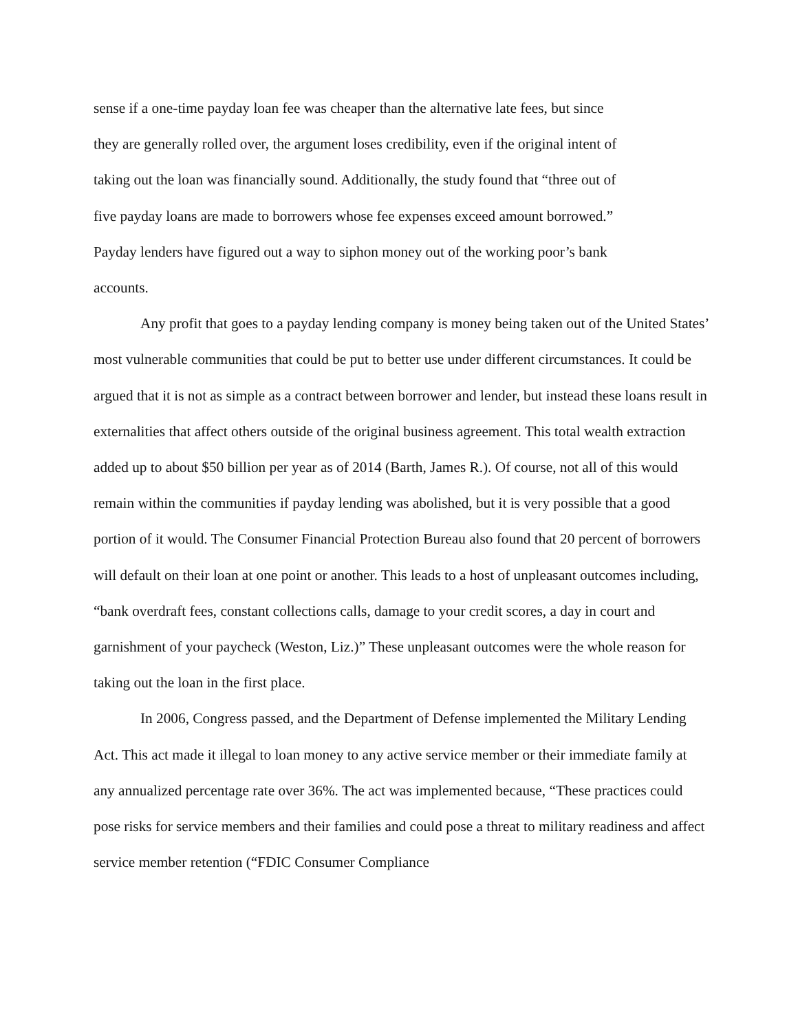sense if a one-time payday loan fee was cheaper than the alternative late fees, but since
they are generally rolled over, the argument loses credibility, even if the original intent of
taking out the loan was financially sound. Additionally, the study found that “three out of
five payday loans are made to borrowers whose fee expenses exceed amount borrowed.”
Payday lenders have figured out a way to siphon money out of the working poor’s bank
accounts.
Any profit that goes to a payday lending company is money being taken out of the United States’ most vulnerable communities that could be put to better use under different circumstances. It could be argued that it is not as simple as a contract between borrower and lender, but instead these loans result in externalities that affect others outside of the original business agreement. This total wealth extraction added up to about $50 billion per year as of 2014 (Barth, James R.). Of course, not all of this would remain within the communities if payday lending was abolished, but it is very possible that a good portion of it would. The Consumer Financial Protection Bureau also found that 20 percent of borrowers will default on their loan at one point or another. This leads to a host of unpleasant outcomes including, “bank overdraft fees, constant collections calls, damage to your credit scores, a day in court and garnishment of your paycheck (Weston, Liz.)” These unpleasant outcomes were the whole reason for taking out the loan in the first place.
In 2006, Congress passed, and the Department of Defense implemented the Military Lending Act. This act made it illegal to loan money to any active service member or their immediate family at any annualized percentage rate over 36%. The act was implemented because, “These practices could pose risks for service members and their families and could pose a threat to military readiness and affect service member retention (“FDIC Consumer Compliance